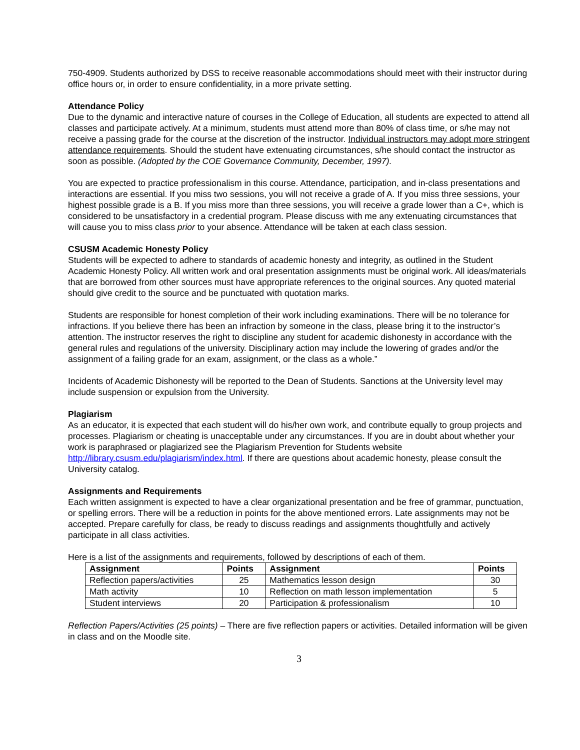750-4909. Students authorized by DSS to receive reasonable accommodations should meet with their instructor during office hours or, in order to ensure confidentiality, in a more private setting.
Attendance Policy
Due to the dynamic and interactive nature of courses in the College of Education, all students are expected to attend all classes and participate actively. At a minimum, students must attend more than 80% of class time, or s/he may not receive a passing grade for the course at the discretion of the instructor. Individual instructors may adopt more stringent attendance requirements. Should the student have extenuating circumstances, s/he should contact the instructor as soon as possible. (Adopted by the COE Governance Community, December, 1997).
You are expected to practice professionalism in this course. Attendance, participation, and in-class presentations and interactions are essential. If you miss two sessions, you will not receive a grade of A. If you miss three sessions, your highest possible grade is a B. If you miss more than three sessions, you will receive a grade lower than a C+, which is considered to be unsatisfactory in a credential program. Please discuss with me any extenuating circumstances that will cause you to miss class prior to your absence. Attendance will be taken at each class session.
CSUSM Academic Honesty Policy
Students will be expected to adhere to standards of academic honesty and integrity, as outlined in the Student Academic Honesty Policy. All written work and oral presentation assignments must be original work. All ideas/materials that are borrowed from other sources must have appropriate references to the original sources. Any quoted material should give credit to the source and be punctuated with quotation marks.
Students are responsible for honest completion of their work including examinations. There will be no tolerance for infractions. If you believe there has been an infraction by someone in the class, please bring it to the instructor’s attention. The instructor reserves the right to discipline any student for academic dishonesty in accordance with the general rules and regulations of the university. Disciplinary action may include the lowering of grades and/or the assignment of a failing grade for an exam, assignment, or the class as a whole.”
Incidents of Academic Dishonesty will be reported to the Dean of Students. Sanctions at the University level may include suspension or expulsion from the University.
Plagiarism
As an educator, it is expected that each student will do his/her own work, and contribute equally to group projects and processes. Plagiarism or cheating is unacceptable under any circumstances. If you are in doubt about whether your work is paraphrased or plagiarized see the Plagiarism Prevention for Students website http://library.csusm.edu/plagiarism/index.html. If there are questions about academic honesty, please consult the University catalog.
Assignments and Requirements
Each written assignment is expected to have a clear organizational presentation and be free of grammar, punctuation, or spelling errors. There will be a reduction in points for the above mentioned errors. Late assignments may not be accepted. Prepare carefully for class, be ready to discuss readings and assignments thoughtfully and actively participate in all class activities.
Here is a list of the assignments and requirements, followed by descriptions of each of them.
| Assignment | Points | Assignment | Points |
| --- | --- | --- | --- |
| Reflection papers/activities | 25 | Mathematics lesson design | 30 |
| Math activity | 10 | Reflection on math lesson implementation | 5 |
| Student interviews | 20 | Participation & professionalism | 10 |
Reflection Papers/Activities (25 points) – There are five reflection papers or activities. Detailed information will be given in class and on the Moodle site.
3